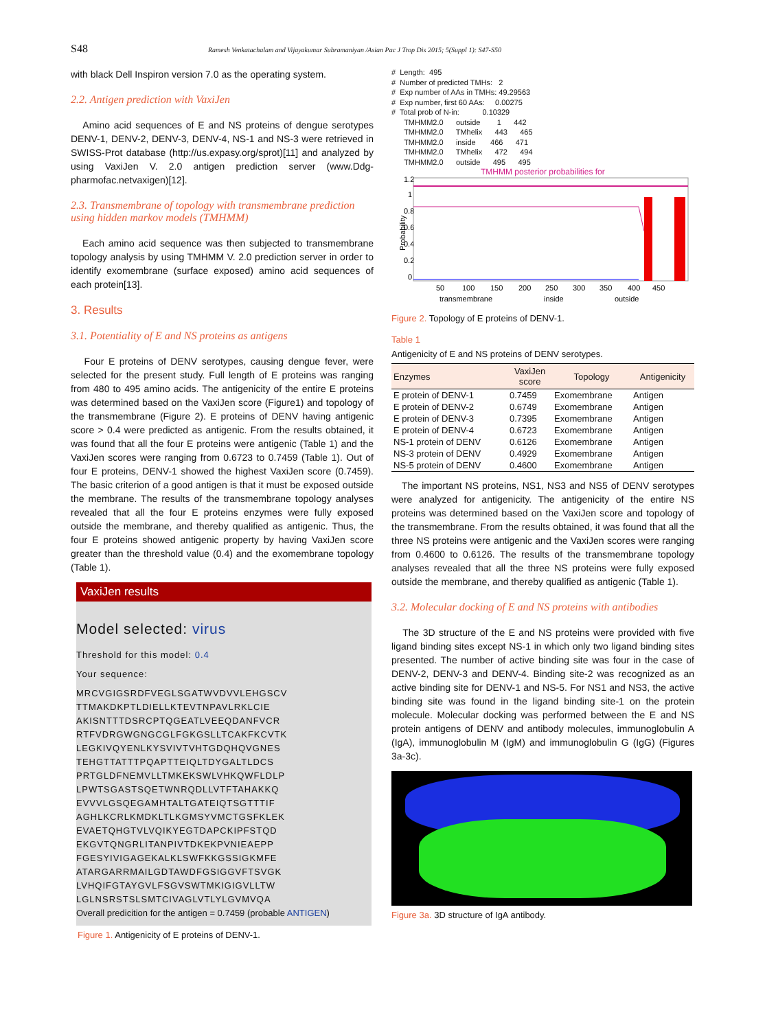S48 Ramesh Venkatachalam and Vijayakumar Subramaniyan /Asian Pac J Trop Dis 2015; 5(Suppl 1): S47-S50
with black Dell Inspiron version 7.0 as the operating system.
2.2. Antigen prediction with VaxiJen
Amino acid sequences of E and NS proteins of dengue serotypes DENV-1, DENV-2, DENV-3, DENV-4, NS-1 and NS-3 were retrieved in SWISS-Prot database (http://us.expasy.org/sprot)[11] and analyzed by using VaxiJen V. 2.0 antigen prediction server (www.Ddg-pharmofac.netvaxigen)[12].
2.3. Transmembrane of topology with transmembrane prediction using hidden markov models (TMHMM)
Each amino acid sequence was then subjected to transmembrane topology analysis by using TMHMM V. 2.0 prediction server in order to identify exomembrane (surface exposed) amino acid sequences of each protein[13].
3. Results
3.1. Potentiality of E and NS proteins as antigens
Four E proteins of DENV serotypes, causing dengue fever, were selected for the present study. Full length of E proteins was ranging from 480 to 495 amino acids. The antigenicity of the entire E proteins was determined based on the VaxiJen score (Figure1) and topology of the transmembrane (Figure 2). E proteins of DENV having antigenic score > 0.4 were predicted as antigenic. From the results obtained, it was found that all the four E proteins were antigenic (Table 1) and the VaxiJen scores were ranging from 0.6723 to 0.7459 (Table 1). Out of four E proteins, DENV-1 showed the highest VaxiJen score (0.7459). The basic criterion of a good antigen is that it must be exposed outside the membrane. The results of the transmembrane topology analyses revealed that all the four E proteins enzymes were fully exposed outside the membrane, and thereby qualified as antigenic. Thus, the four E proteins showed antigenic property by having VaxiJen score greater than the threshold value (0.4) and the exomembrane topology (Table 1).
VaxiJen results
Model selected: virus
Threshold for this model: 0.4
Your sequence:
MRCVGIGSRDFVEGLSGATWVDVVLEHGSCV
TTMAKDKPTLDIELLKTEVTNPAVLRKLCIE
AKISNTTTDSRCPTQGEATLVEEQDANFVCR
RTFVDRGWGNGCGLFGKGSLLTCAKFKCVTK
LEGKIVQYENLKYSVIVTVHTGDQHQVGNES
TEHGTTATTTPQAPTTEIQLTDYGALTLDCS
PRTGLDFNEMVLLTMKEKSWLVHKQWFLDLP
LPWTSGASTSQETWNRQDLLVTFTAHAKKQ
EVVVLGSQEGAMHTALTGATEIQTSGTTTIF
AGHLKCRLKMDKLTLKGMSYVMCTGSFKLEK
EVAETQHGTVLVQIKYEGTDAPCKIPFSTQD
EKGVTQNGRLITANPIVTDKEKPVNIEAEPP
FGESYIVIGAGEKALKLSWFKKGSSIGKMFE
ATARGARRMAILGDTAWDFGSIGGVFTSVGK
LVHQIFGTAYGVLFSGVSWTMKIGIGVLLTW
LGLNSRSTSLSMTCIVAGLVTLYLGVMVQA
Overall predicition for the antigen = 0.7459 (probable ANTIGEN)
Figure 1. Antigenicity of E proteins of DENV-1.
#  Length:  495
#  Number of predicted TMHs:   2
#  Exp number of AAs in TMHs: 49.29563
#  Exp number, first 60 AAs:     0.00275
#  Total prob of N-in:           0.10329
      TMHMM2.0      outside        1      442
      TMHMM2.0      TMhelix      443      465
      TMHMM2.0      inside       466      471
      TMHMM2.0      TMhelix      472      494
      TMHMM2.0      outside      495      495
TMHMM posterior probabilities for
Probability
1.2
1
0.8
0.6
0.4
0.2
0
50
100
150
200
250
300
350
400
450
transmembrane
inside
outside
Figure 2. Topology of E proteins of DENV-1.
Table 1
Antigenicity of E and NS proteins of DENV serotypes.
| Enzymes | VaxiJen score | Topology | Antigenicity |
| --- | --- | --- | --- |
| E protein of DENV-1 | 0.7459 | Exomembrane | Antigen |
| E protein of DENV-2 | 0.6749 | Exomembrane | Antigen |
| E protein of DENV-3 | 0.7395 | Exomembrane | Antigen |
| E protein of DENV-4 | 0.6723 | Exomembrane | Antigen |
| NS-1 protein of DENV | 0.6126 | Exomembrane | Antigen |
| NS-3 protein of DENV | 0.4929 | Exomembrane | Antigen |
| NS-5 protein of DENV | 0.4600 | Exomembrane | Antigen |
The important NS proteins, NS1, NS3 and NS5 of DENV serotypes were analyzed for antigenicity. The antigenicity of the entire NS proteins was determined based on the VaxiJen score and topology of the transmembrane. From the results obtained, it was found that all the three NS proteins were antigenic and the VaxiJen scores were ranging from 0.4600 to 0.6126. The results of the transmembrane topology analyses revealed that all the three NS proteins were fully exposed outside the membrane, and thereby qualified as antigenic (Table 1).
3.2. Molecular docking of E and NS proteins with antibodies
The 3D structure of the E and NS proteins were provided with five ligand binding sites except NS-1 in which only two ligand binding sites presented. The number of active binding site was four in the case of DENV-2, DENV-3 and DENV-4. Binding site-2 was recognized as an active binding site for DENV-1 and NS-5. For NS1 and NS3, the active binding site was found in the ligand binding site-1 on the protein molecule. Molecular docking was performed between the E and NS protein antigens of DENV and antibody molecules, immunoglobulin A (IgA), immunoglobulin M (IgM) and immunoglobulin G (IgG) (Figures 3a-3c).
Figure 3a. 3D structure of IgA antibody.